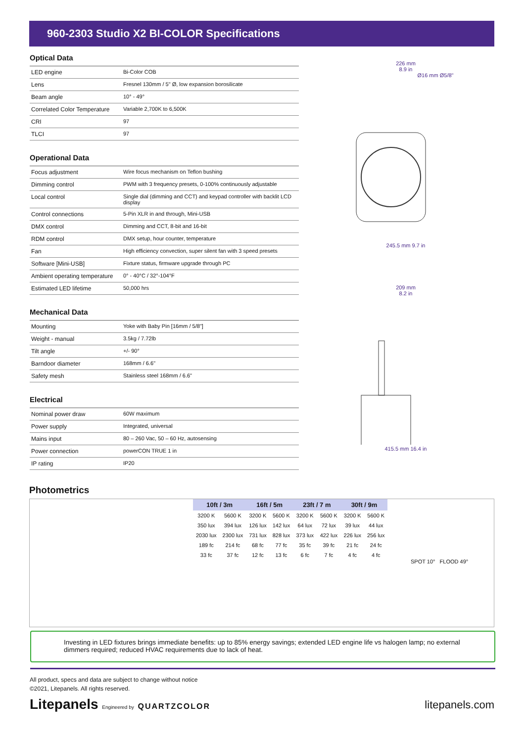960-2303 Studio X2 BI-COLOR Specifications
Optical Data
| LED engine | Bi-Color COB |
| Lens | Fresnel 130mm / 5" Ø, low expansion borosilicate |
| Beam angle | 10° - 49° |
| Correlated Color Temperature | Variable 2,700K to 6,500K |
| CRI | 97 |
| TLCI | 97 |
Operational Data
| Focus adjustment | Wire focus mechanism on Teflon bushing |
| Dimming control | PWM with 3 frequency presets, 0-100% continuously adjustable |
| Local control | Single dial (dimming and CCT) and keypad controller with backlit LCD display |
| Control connections | 5-Pin XLR in and through, Mini-USB |
| DMX control | Dimming and CCT, 8-bit and 16-bit |
| RDM control | DMX setup, hour counter, temperature |
| Fan | High efficiency convection, super silent fan with 3 speed presets |
| Software [Mini-USB] | Fixture status, firmware upgrade through PC |
| Ambient operating temperature | 0° - 40°C / 32°-104°F |
| Estimated LED lifetime | 50,000 hrs |
Mechanical Data
| Mounting | Yoke with Baby Pin [16mm / 5/8"] |
| Weight - manual | 3.5kg / 7.72lb |
| Tilt angle | +/- 90° |
| Barndoor diameter | 168mm / 6.6" |
| Safety mesh | Stainless steel 168mm / 6.6" |
Electrical
| Nominal power draw | 60W maximum |
| Power supply | Integrated, universal |
| Mains input | 80 – 260 Vac, 50 – 60 Hz, autosensing |
| Power connection | powerCON TRUE 1 in |
| IP rating | IP20 |
226 mm
8.9 in
Ø16 mm Ø5/8"
245.5 mm 9.7 in
209 mm
8.2 in
415.5 mm 16.4 in
Photometrics
| 10ft / 3m | | 16ft / 5m | | 23ft / 7 m | | 30ft / 9m | |
| --- | --- | --- | --- | --- | --- | --- | --- |
| 3200 K | 5600 K | 3200 K | 5600 K | 3200 K | 5600 K | 3200 K | 5600 K |
| 350 lux | 394 lux | 126 lux | 142 lux | 64 lux | 72 lux | 39 lux | 44 lux |
| 2030 lux | 2300 lux | 731 lux | 828 lux | 373 lux | 422 lux | 226 lux | 256 lux |
| 189 fc | 214 fc | 68 fc | 77 fc | 35 fc | 39 fc | 21 fc | 24 fc |
| 33 fc | 37 fc | 12 fc | 13 fc | 6 fc | 7 fc | 4 fc | 4 fc |
SPOT 10° FLOOD 49°
Investing in LED fixtures brings immediate benefits: up to 85% energy savings; extended LED engine life vs halogen lamp; no external dimmers required; reduced HVAC requirements due to lack of heat.
All product, specs and data are subject to change without notice
©2021, Litepanels. All rights reserved.
Litepanels Engineered by QUARTZCOLOR
litepanels.com